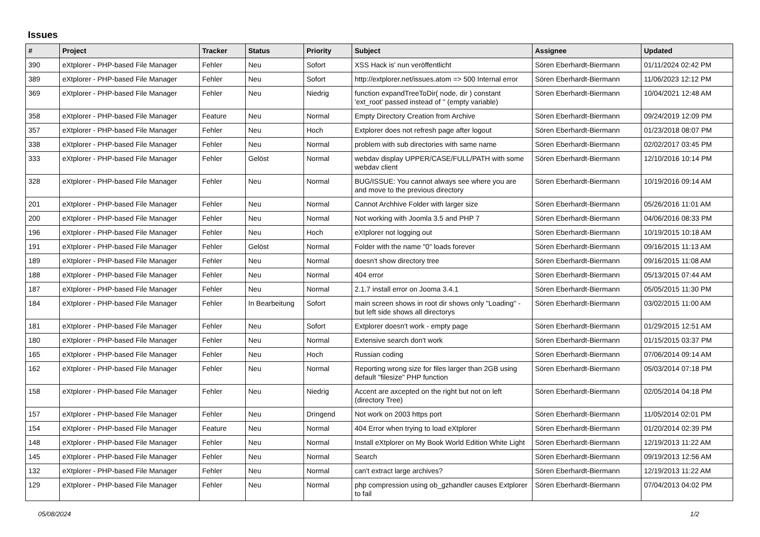Issues
| # | Project | Tracker | Status | Priority | Subject | Assignee | Updated |
| --- | --- | --- | --- | --- | --- | --- | --- |
| 390 | eXtplorer - PHP-based File Manager | Fehler | Neu | Sofort | XSS Hack is' nun veröffentlicht | Sören Eberhardt-Biermann | 01/11/2024 02:42 PM |
| 389 | eXtplorer - PHP-based File Manager | Fehler | Neu | Sofort | http://extplorer.net/issues.atom => 500 Internal error | Sören Eberhardt-Biermann | 11/06/2023 12:12 PM |
| 369 | eXtplorer - PHP-based File Manager | Fehler | Neu | Niedrig | function expandTreeToDir( node, dir ) constant 'ext_root' passed instead of '' (empty variable) | Sören Eberhardt-Biermann | 10/04/2021 12:48 AM |
| 358 | eXtplorer - PHP-based File Manager | Feature | Neu | Normal | Empty Directory Creation from Archive | Sören Eberhardt-Biermann | 09/24/2019 12:09 PM |
| 357 | eXtplorer - PHP-based File Manager | Fehler | Neu | Hoch | Extplorer does not refresh page after logout | Sören Eberhardt-Biermann | 01/23/2018 08:07 PM |
| 338 | eXtplorer - PHP-based File Manager | Fehler | Neu | Normal | problem with sub directories with same name | Sören Eberhardt-Biermann | 02/02/2017 03:45 PM |
| 333 | eXtplorer - PHP-based File Manager | Fehler | Gelöst | Normal | webdav display UPPER/CASE/FULL/PATH with some webdav client | Sören Eberhardt-Biermann | 12/10/2016 10:14 PM |
| 328 | eXtplorer - PHP-based File Manager | Fehler | Neu | Normal | BUG/ISSUE: You cannot always see where you are and move to the previous directory | Sören Eberhardt-Biermann | 10/19/2016 09:14 AM |
| 201 | eXtplorer - PHP-based File Manager | Fehler | Neu | Normal | Cannot Archhive Folder with larger size | Sören Eberhardt-Biermann | 05/26/2016 11:01 AM |
| 200 | eXtplorer - PHP-based File Manager | Fehler | Neu | Normal | Not working with Joomla 3.5 and PHP 7 | Sören Eberhardt-Biermann | 04/06/2016 08:33 PM |
| 196 | eXtplorer - PHP-based File Manager | Fehler | Neu | Hoch | eXtplorer not logging out | Sören Eberhardt-Biermann | 10/19/2015 10:18 AM |
| 191 | eXtplorer - PHP-based File Manager | Fehler | Gelöst | Normal | Folder with the name "0" loads forever | Sören Eberhardt-Biermann | 09/16/2015 11:13 AM |
| 189 | eXtplorer - PHP-based File Manager | Fehler | Neu | Normal | doesn't show directory tree | Sören Eberhardt-Biermann | 09/16/2015 11:08 AM |
| 188 | eXtplorer - PHP-based File Manager | Fehler | Neu | Normal | 404 error | Sören Eberhardt-Biermann | 05/13/2015 07:44 AM |
| 187 | eXtplorer - PHP-based File Manager | Fehler | Neu | Normal | 2.1.7 install error on Jooma 3.4.1 | Sören Eberhardt-Biermann | 05/05/2015 11:30 PM |
| 184 | eXtplorer - PHP-based File Manager | Fehler | In Bearbeitung | Sofort | main screen shows in root dir shows only "Loading" - but left side shows all directorys | Sören Eberhardt-Biermann | 03/02/2015 11:00 AM |
| 181 | eXtplorer - PHP-based File Manager | Fehler | Neu | Sofort | Extplorer doesn't work - empty page | Sören Eberhardt-Biermann | 01/29/2015 12:51 AM |
| 180 | eXtplorer - PHP-based File Manager | Fehler | Neu | Normal | Extensive search don't work | Sören Eberhardt-Biermann | 01/15/2015 03:37 PM |
| 165 | eXtplorer - PHP-based File Manager | Fehler | Neu | Hoch | Russian coding | Sören Eberhardt-Biermann | 07/06/2014 09:14 AM |
| 162 | eXtplorer - PHP-based File Manager | Fehler | Neu | Normal | Reporting wrong size for files larger than 2GB using default "filesize" PHP function | Sören Eberhardt-Biermann | 05/03/2014 07:18 PM |
| 158 | eXtplorer - PHP-based File Manager | Fehler | Neu | Niedrig | Accent are axcepted on the right but not on left (directory Tree) | Sören Eberhardt-Biermann | 02/05/2014 04:18 PM |
| 157 | eXtplorer - PHP-based File Manager | Fehler | Neu | Dringend | Not work on 2003 https port | Sören Eberhardt-Biermann | 11/05/2014 02:01 PM |
| 154 | eXtplorer - PHP-based File Manager | Feature | Neu | Normal | 404 Error when trying to load eXtplorer | Sören Eberhardt-Biermann | 01/20/2014 02:39 PM |
| 148 | eXtplorer - PHP-based File Manager | Fehler | Neu | Normal | Install eXtplorer on My Book World Edition White Light | Sören Eberhardt-Biermann | 12/19/2013 11:22 AM |
| 145 | eXtplorer - PHP-based File Manager | Fehler | Neu | Normal | Search | Sören Eberhardt-Biermann | 09/19/2013 12:56 AM |
| 132 | eXtplorer - PHP-based File Manager | Fehler | Neu | Normal | can't extract large archives? | Sören Eberhardt-Biermann | 12/19/2013 11:22 AM |
| 129 | eXtplorer - PHP-based File Manager | Fehler | Neu | Normal | php compression using ob_gzhandler causes Extplorer to fail | Sören Eberhardt-Biermann | 07/04/2013 04:02 PM |
05/08/2024 1/2